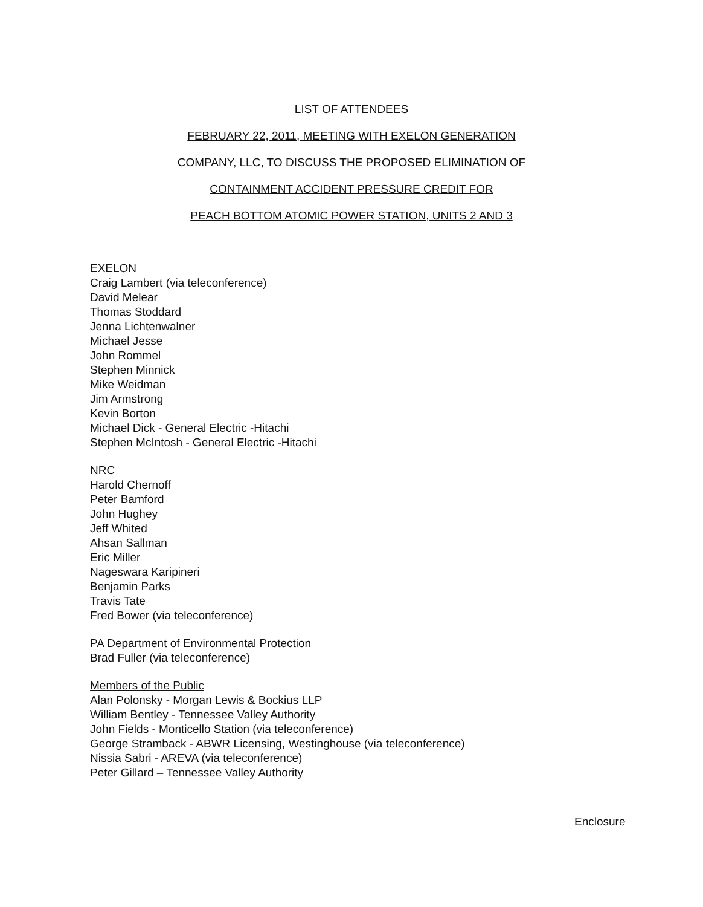LIST OF ATTENDEES
FEBRUARY 22, 2011, MEETING WITH EXELON GENERATION
COMPANY, LLC, TO DISCUSS THE PROPOSED ELIMINATION OF
CONTAINMENT ACCIDENT PRESSURE CREDIT FOR
PEACH BOTTOM ATOMIC POWER STATION, UNITS 2 AND 3
EXELON
Craig Lambert (via teleconference)
David Melear
Thomas Stoddard
Jenna Lichtenwalner
Michael Jesse
John Rommel
Stephen Minnick
Mike Weidman
Jim Armstrong
Kevin Borton
Michael Dick - General Electric -Hitachi
Stephen McIntosh - General Electric -Hitachi
NRC
Harold Chernoff
Peter Bamford
John Hughey
Jeff Whited
Ahsan Sallman
Eric Miller
Nageswara Karipineri
Benjamin Parks
Travis Tate
Fred Bower (via teleconference)
PA Department of Environmental Protection
Brad Fuller (via teleconference)
Members of the Public
Alan Polonsky - Morgan Lewis & Bockius LLP
William Bentley - Tennessee Valley Authority
John Fields - Monticello Station (via teleconference)
George Stramback - ABWR Licensing, Westinghouse (via teleconference)
Nissia Sabri - AREVA (via teleconference)
Peter Gillard – Tennessee Valley Authority
Enclosure